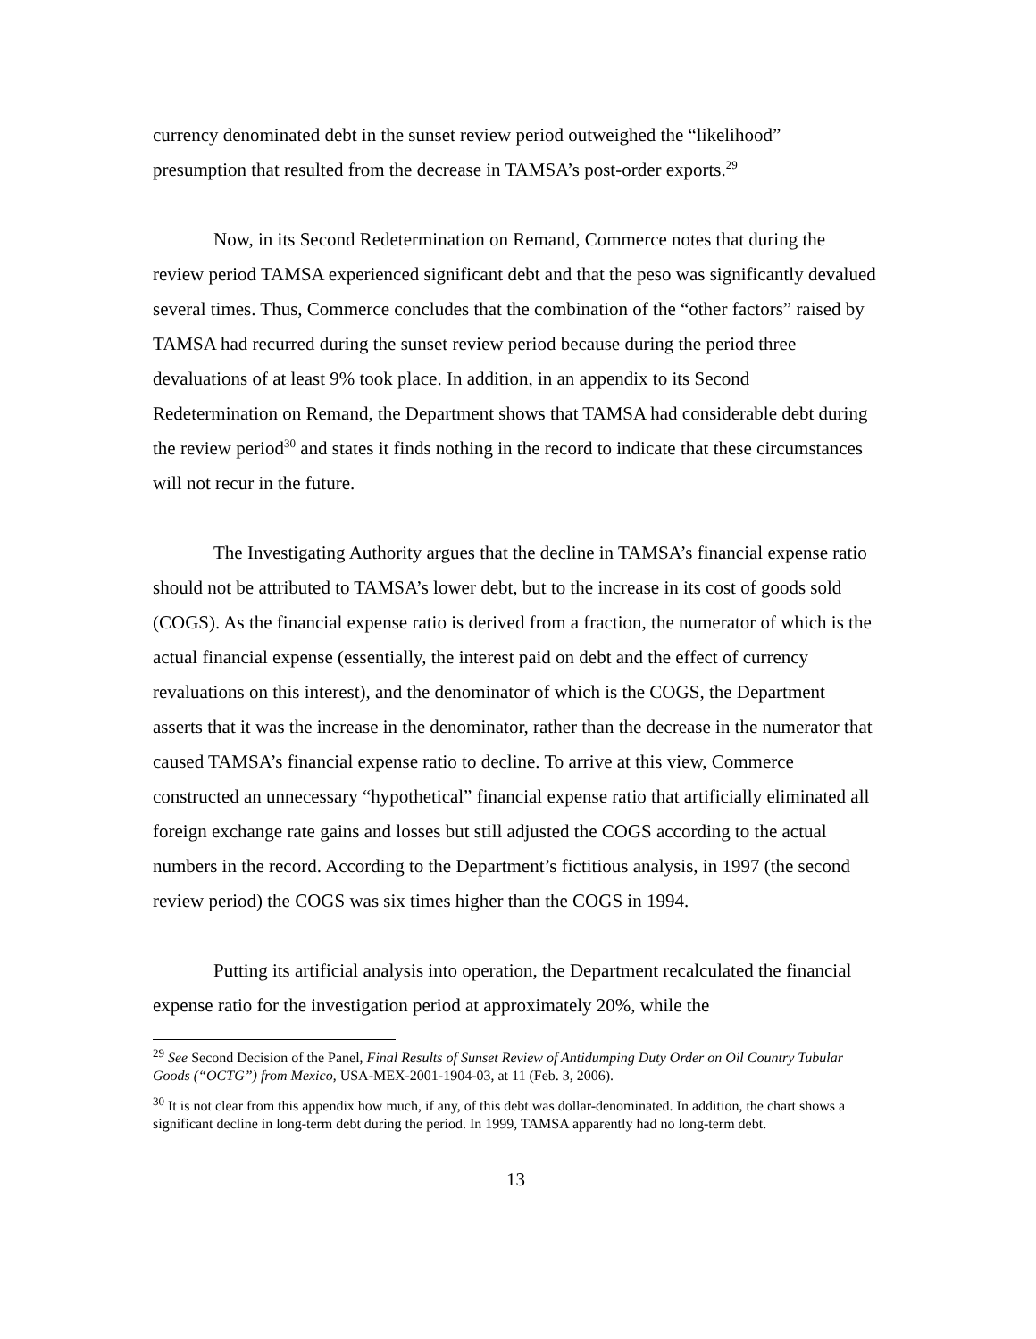currency denominated debt in the sunset review period outweighed the “likelihood” presumption that resulted from the decrease in TAMSA’s post-order exports.<sup>29</sup>
Now, in its Second Redetermination on Remand, Commerce notes that during the review period TAMSA experienced significant debt and that the peso was significantly devalued several times. Thus, Commerce concludes that the combination of the “other factors” raised by TAMSA had recurred during the sunset review period because during the period three devaluations of at least 9% took place. In addition, in an appendix to its Second Redetermination on Remand, the Department shows that TAMSA had considerable debt during the review period<sup>30</sup> and states it finds nothing in the record to indicate that these circumstances will not recur in the future.
The Investigating Authority argues that the decline in TAMSA’s financial expense ratio should not be attributed to TAMSA’s lower debt, but to the increase in its cost of goods sold (COGS). As the financial expense ratio is derived from a fraction, the numerator of which is the actual financial expense (essentially, the interest paid on debt and the effect of currency revaluations on this interest), and the denominator of which is the COGS, the Department asserts that it was the increase in the denominator, rather than the decrease in the numerator that caused TAMSA’s financial expense ratio to decline. To arrive at this view, Commerce constructed an unnecessary “hypothetical” financial expense ratio that artificially eliminated all foreign exchange rate gains and losses but still adjusted the COGS according to the actual numbers in the record. According to the Department’s fictitious analysis, in 1997 (the second review period) the COGS was six times higher than the COGS in 1994.
Putting its artificial analysis into operation, the Department recalculated the financial expense ratio for the investigation period at approximately 20%, while the
<sup>29</sup> See Second Decision of the Panel, Final Results of Sunset Review of Antidumping Duty Order on Oil Country Tubular Goods (“OCTG”) from Mexico, USA-MEX-2001-1904-03, at 11 (Feb. 3, 2006).
<sup>30</sup> It is not clear from this appendix how much, if any, of this debt was dollar-denominated. In addition, the chart shows a significant decline in long-term debt during the period. In 1999, TAMSA apparently had no long-term debt.
13